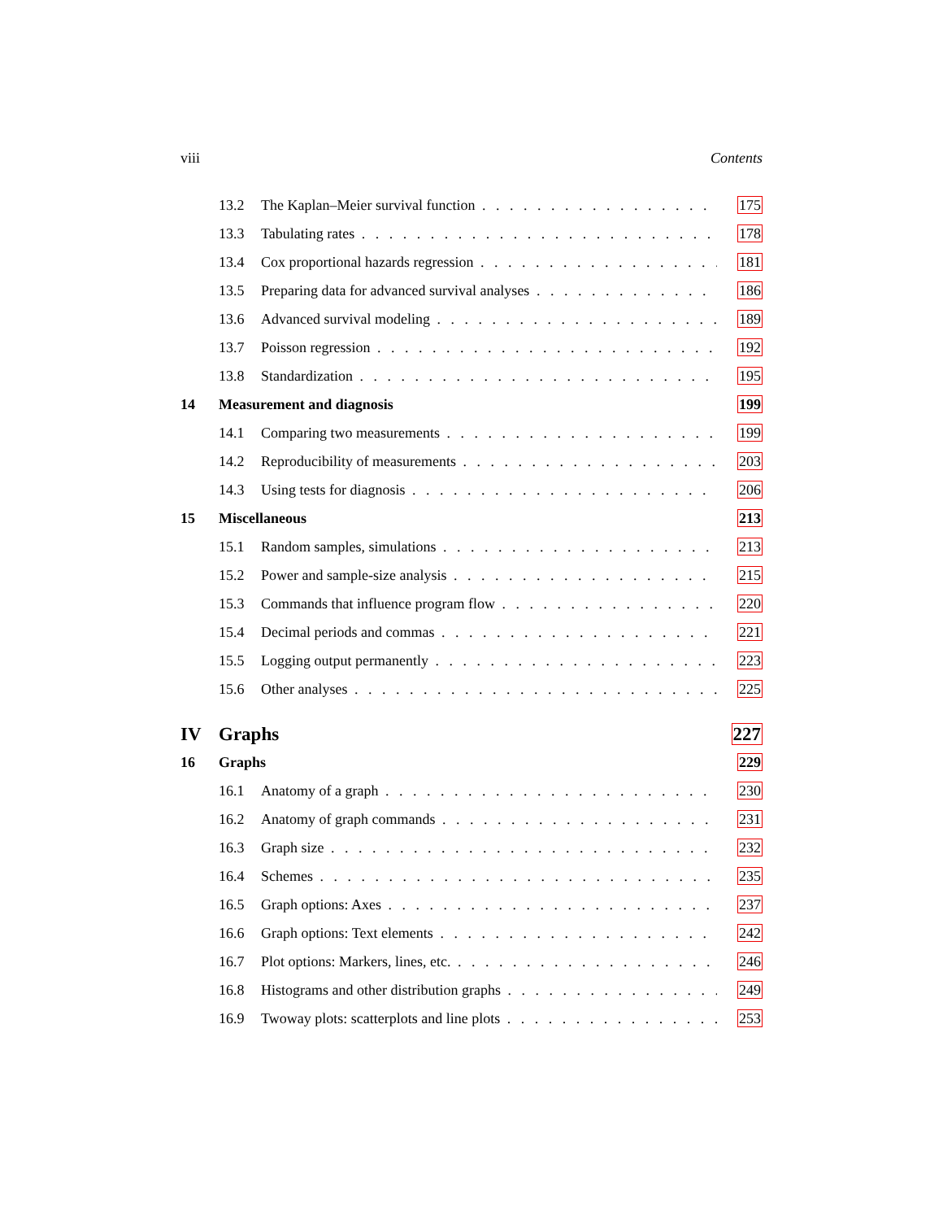viii Contents
13.2 The Kaplan–Meier survival function 175
13.3 Tabulating rates 178
13.4 Cox proportional hazards regression 181
13.5 Preparing data for advanced survival analyses 186
13.6 Advanced survival modeling 189
13.7 Poisson regression 192
13.8 Standardization 195
14 Measurement and diagnosis 199
14.1 Comparing two measurements 199
14.2 Reproducibility of measurements 203
14.3 Using tests for diagnosis 206
15 Miscellaneous 213
15.1 Random samples, simulations 213
15.2 Power and sample-size analysis 215
15.3 Commands that influence program flow 220
15.4 Decimal periods and commas 221
15.5 Logging output permanently 223
15.6 Other analyses 225
IV Graphs 227
16 Graphs 229
16.1 Anatomy of a graph 230
16.2 Anatomy of graph commands 231
16.3 Graph size 232
16.4 Schemes 235
16.5 Graph options: Axes 237
16.6 Graph options: Text elements 242
16.7 Plot options: Markers, lines, etc. 246
16.8 Histograms and other distribution graphs 249
16.9 Twoway plots: scatterplots and line plots 253